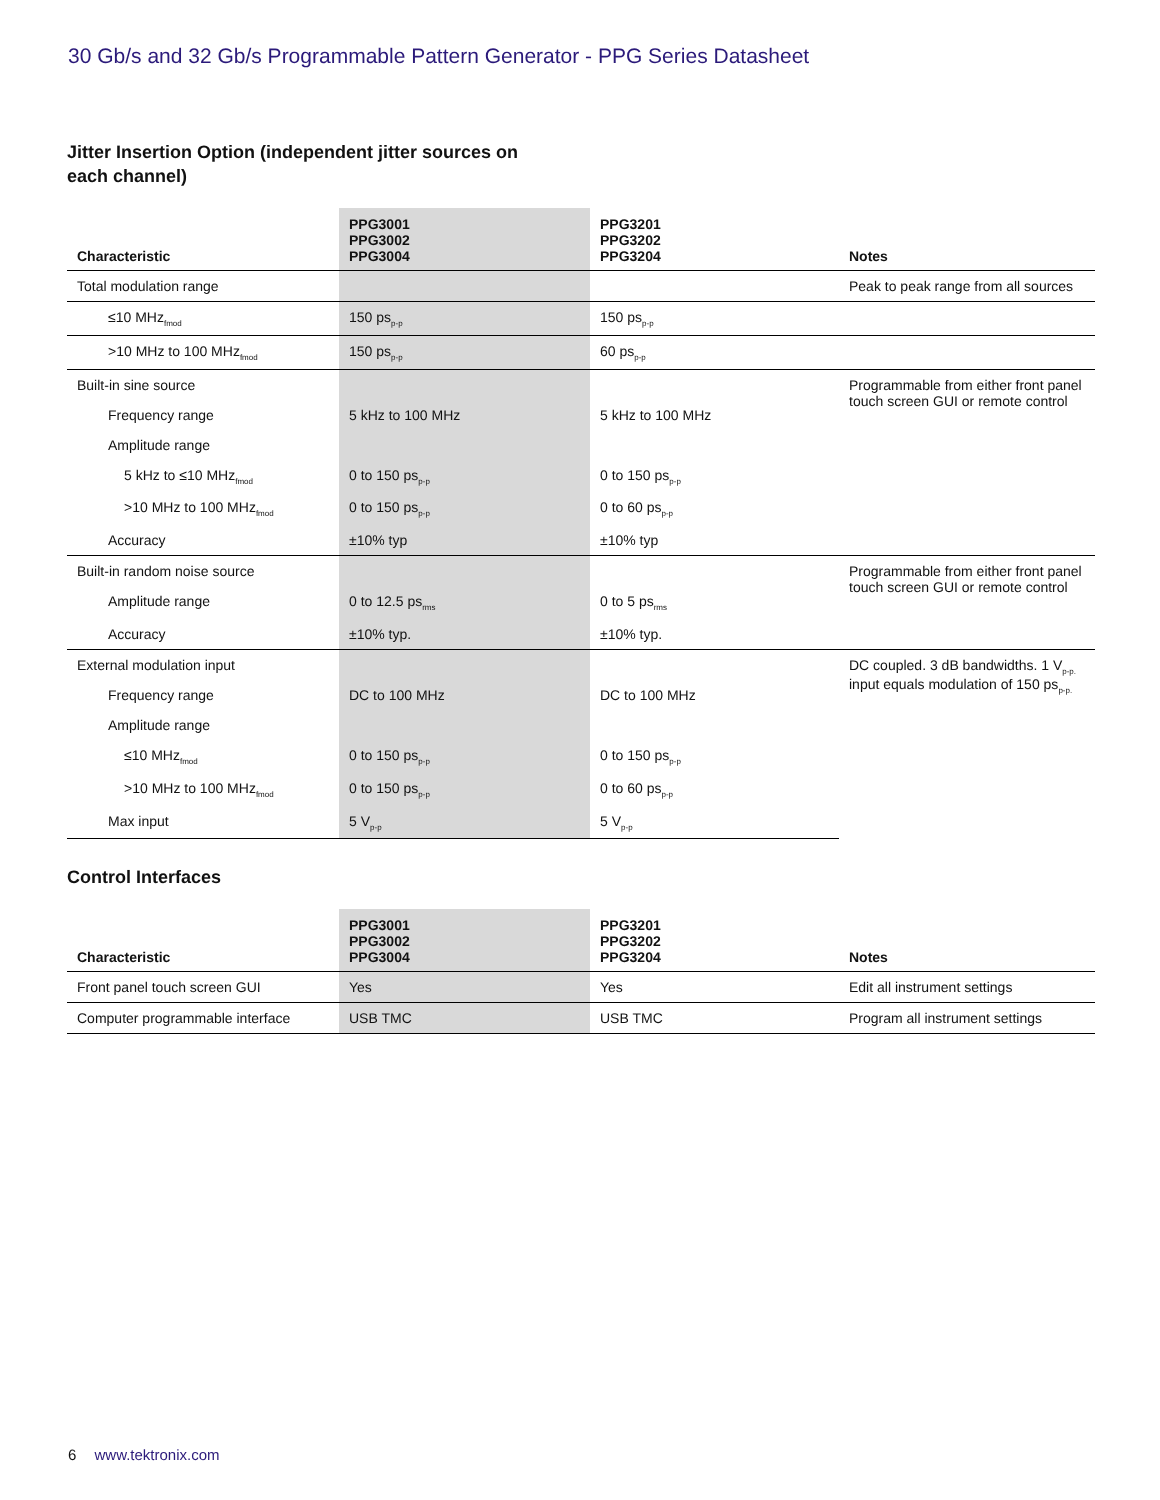30 Gb/s and 32 Gb/s Programmable Pattern Generator - PPG Series Datasheet
Jitter Insertion Option (independent jitter sources on
each channel)
| Characteristic | PPG3001 PPG3002 PPG3004 | PPG3201 PPG3202 PPG3204 | Notes |
| --- | --- | --- | --- |
| Total modulation range | | | Peak to peak range from all sources |
| ≤10 MHz<sub>fmod</sub> | 150 ps<sub>p-p</sub> | 150 ps<sub>p-p</sub> | |
| >10 MHz to 100 MHz<sub>fmod</sub> | 150 ps<sub>p-p</sub> | 60 ps<sub>p-p</sub> | |
| Built-in sine source | | | Programmable from either front panel touch screen GUI or remote control |
| Frequency range | 5 kHz to 100 MHz | 5 kHz to 100 MHz | |
| Amplitude range | | | |
| 5 kHz to ≤10 MHz<sub>fmod</sub> | 0 to 150 ps<sub>p-p</sub> | 0 to 150 ps<sub>p-p</sub> | |
| >10 MHz to 100 MHz<sub>fmod</sub> | 0 to 150 ps<sub>p-p</sub> | 0 to 60 ps<sub>p-p</sub> | |
| Accuracy | ±10% typ | ±10% typ | |
| Built-in random noise source | | | Programmable from either front panel touch screen GUI or remote control |
| Amplitude range | 0 to 12.5 ps<sub>rms</sub> | 0 to 5 ps<sub>rms</sub> | |
| Accuracy | ±10% typ. | ±10% typ. | |
| External modulation input | | | DC coupled. 3 dB bandwidths. 1 V<sub>p-p.</sub> input equals modulation of 150 ps<sub>p-p.</sub> |
| Frequency range | DC to 100 MHz | DC to 100 MHz | |
| Amplitude range | | | |
| ≤10 MHz<sub>fmod</sub> | 0 to 150 ps<sub>p-p</sub> | 0 to 150 ps<sub>p-p</sub> | |
| >10 MHz to 100 MHz<sub>fmod</sub> | 0 to 150 ps<sub>p-p</sub> | 0 to 60 ps<sub>p-p</sub> | |
| Max input | 5 V<sub>p-p</sub> | 5 V<sub>p-p</sub> | |
Control Interfaces
| Characteristic | PPG3001 PPG3002 PPG3004 | PPG3201 PPG3202 PPG3204 | Notes |
| --- | --- | --- | --- |
| Front panel touch screen GUI | Yes | Yes | Edit all instrument settings |
| Computer programmable interface | USB TMC | USB TMC | Program all instrument settings |
6 www.tektronix.com